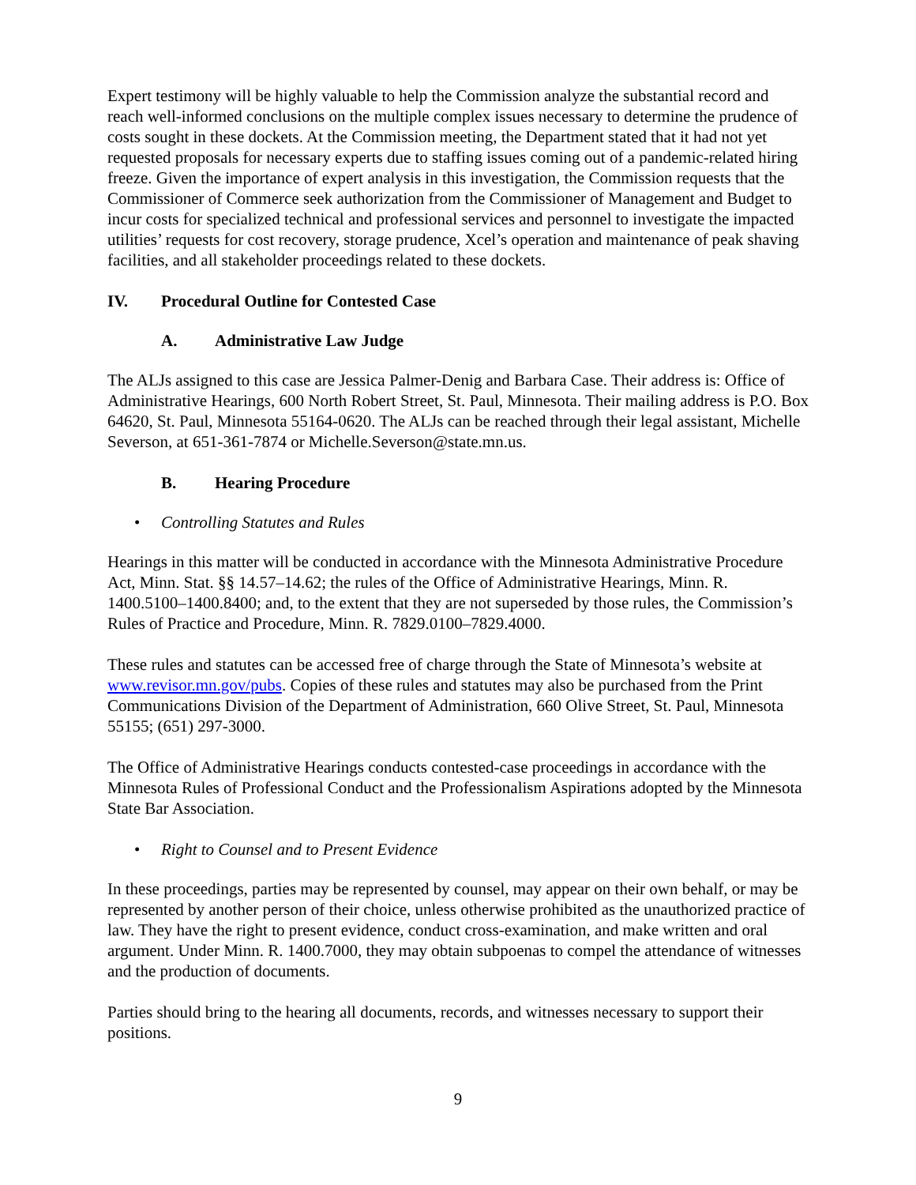Expert testimony will be highly valuable to help the Commission analyze the substantial record and reach well-informed conclusions on the multiple complex issues necessary to determine the prudence of costs sought in these dockets. At the Commission meeting, the Department stated that it had not yet requested proposals for necessary experts due to staffing issues coming out of a pandemic-related hiring freeze. Given the importance of expert analysis in this investigation, the Commission requests that the Commissioner of Commerce seek authorization from the Commissioner of Management and Budget to incur costs for specialized technical and professional services and personnel to investigate the impacted utilities’ requests for cost recovery, storage prudence, Xcel’s operation and maintenance of peak shaving facilities, and all stakeholder proceedings related to these dockets.
IV. Procedural Outline for Contested Case
A. Administrative Law Judge
The ALJs assigned to this case are Jessica Palmer-Denig and Barbara Case. Their address is: Office of Administrative Hearings, 600 North Robert Street, St. Paul, Minnesota. Their mailing address is P.O. Box 64620, St. Paul, Minnesota 55164-0620. The ALJs can be reached through their legal assistant, Michelle Severson, at 651-361-7874 or Michelle.Severson@state.mn.us.
B. Hearing Procedure
• Controlling Statutes and Rules
Hearings in this matter will be conducted in accordance with the Minnesota Administrative Procedure Act, Minn. Stat. §§ 14.57–14.62; the rules of the Office of Administrative Hearings, Minn. R. 1400.5100–1400.8400; and, to the extent that they are not superseded by those rules, the Commission’s Rules of Practice and Procedure, Minn. R. 7829.0100–7829.4000.
These rules and statutes can be accessed free of charge through the State of Minnesota’s website at www.revisor.mn.gov/pubs. Copies of these rules and statutes may also be purchased from the Print Communications Division of the Department of Administration, 660 Olive Street, St. Paul, Minnesota 55155; (651) 297-3000.
The Office of Administrative Hearings conducts contested-case proceedings in accordance with the Minnesota Rules of Professional Conduct and the Professionalism Aspirations adopted by the Minnesota State Bar Association.
• Right to Counsel and to Present Evidence
In these proceedings, parties may be represented by counsel, may appear on their own behalf, or may be represented by another person of their choice, unless otherwise prohibited as the unauthorized practice of law. They have the right to present evidence, conduct cross-examination, and make written and oral argument. Under Minn. R. 1400.7000, they may obtain subpoenas to compel the attendance of witnesses and the production of documents.
Parties should bring to the hearing all documents, records, and witnesses necessary to support their positions.
9